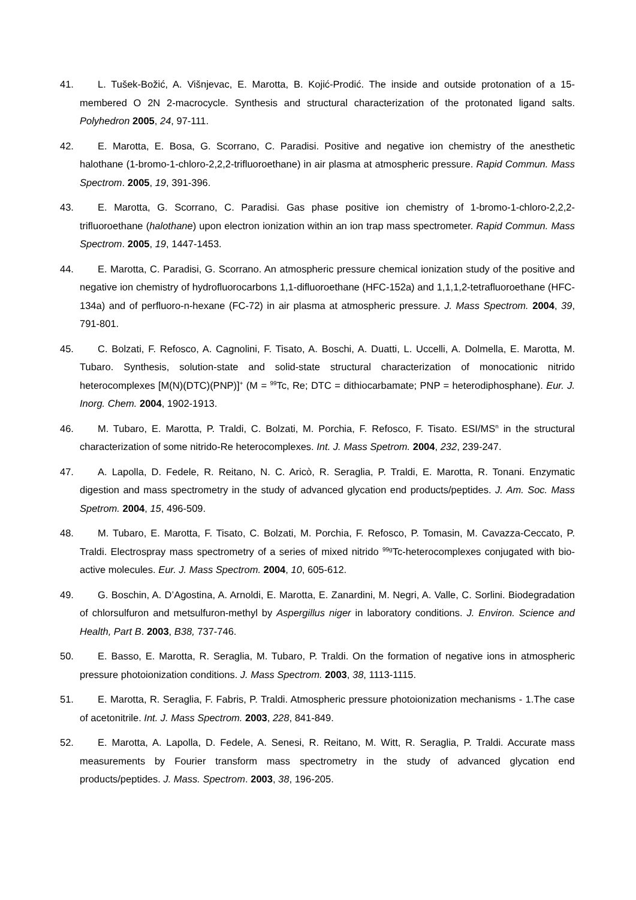41. L. Tušek-Božić, A. Višnjevac, E. Marotta, B. Kojić-Prodić. The inside and outside protonation of a 15-membered O 2N 2-macrocycle. Synthesis and structural characterization of the protonated ligand salts. Polyhedron 2005, 24, 97-111.
42. E. Marotta, E. Bosa, G. Scorrano, C. Paradisi. Positive and negative ion chemistry of the anesthetic halothane (1-bromo-1-chloro-2,2,2-trifluoroethane) in air plasma at atmospheric pressure. Rapid Commun. Mass Spectrom. 2005, 19, 391-396.
43. E. Marotta, G. Scorrano, C. Paradisi. Gas phase positive ion chemistry of 1-bromo-1-chloro-2,2,2-trifluoroethane (halothane) upon electron ionization within an ion trap mass spectrometer. Rapid Commun. Mass Spectrom. 2005, 19, 1447-1453.
44. E. Marotta, C. Paradisi, G. Scorrano. An atmospheric pressure chemical ionization study of the positive and negative ion chemistry of hydrofluorocarbons 1,1-difluoroethane (HFC-152a) and 1,1,1,2-tetrafluoroethane (HFC-134a) and of perfluoro-n-hexane (FC-72) in air plasma at atmospheric pressure. J. Mass Spectrom. 2004, 39, 791-801.
45. C. Bolzati, F. Refosco, A. Cagnolini, F. Tisato, A. Boschi, A. Duatti, L. Uccelli, A. Dolmella, E. Marotta, M. Tubaro. Synthesis, solution-state and solid-state structural characterization of monocationic nitrido heterocomplexes [M(N)(DTC)(PNP)]<sup>+</sup> (M = <sup>99</sup>Tc, Re; DTC = dithiocarbamate; PNP = heterodiphosphane). Eur. J. Inorg. Chem. 2004, 1902-1913.
46. M. Tubaro, E. Marotta, P. Traldi, C. Bolzati, M. Porchia, F. Refosco, F. Tisato. ESI/MS<sup>n</sup> in the structural characterization of some nitrido-Re heterocomplexes. Int. J. Mass Spetrom. 2004, 232, 239-247.
47. A. Lapolla, D. Fedele, R. Reitano, N. C. Aricò, R. Seraglia, P. Traldi, E. Marotta, R. Tonani. Enzymatic digestion and mass spectrometry in the study of advanced glycation end products/peptides. J. Am. Soc. Mass Spetrom. 2004, 15, 496-509.
48. M. Tubaro, E. Marotta, F. Tisato, C. Bolzati, M. Porchia, F. Refosco, P. Tomasin, M. Cavazza-Ceccato, P. Traldi. Electrospray mass spectrometry of a series of mixed nitrido <sup>99g</sup>Tc-heterocomplexes conjugated with bio-active molecules. Eur. J. Mass Spectrom. 2004, 10, 605-612.
49. G. Boschin, A. D’Agostina, A. Arnoldi, E. Marotta, E. Zanardini, M. Negri, A. Valle, C. Sorlini. Biodegradation of chlorsulfuron and metsulfuron-methyl by Aspergillus niger in laboratory conditions. J. Environ. Science and Health, Part B. 2003, B38, 737-746.
50. E. Basso, E. Marotta, R. Seraglia, M. Tubaro, P. Traldi. On the formation of negative ions in atmospheric pressure photoionization conditions. J. Mass Spectrom. 2003, 38, 1113-1115.
51. E. Marotta, R. Seraglia, F. Fabris, P. Traldi. Atmospheric pressure photoionization mechanisms - 1.The case of acetonitrile. Int. J. Mass Spectrom. 2003, 228, 841-849.
52. E. Marotta, A. Lapolla, D. Fedele, A. Senesi, R. Reitano, M. Witt, R. Seraglia, P. Traldi. Accurate mass measurements by Fourier transform mass spectrometry in the study of advanced glycation end products/peptides. J. Mass. Spectrom. 2003, 38, 196-205.